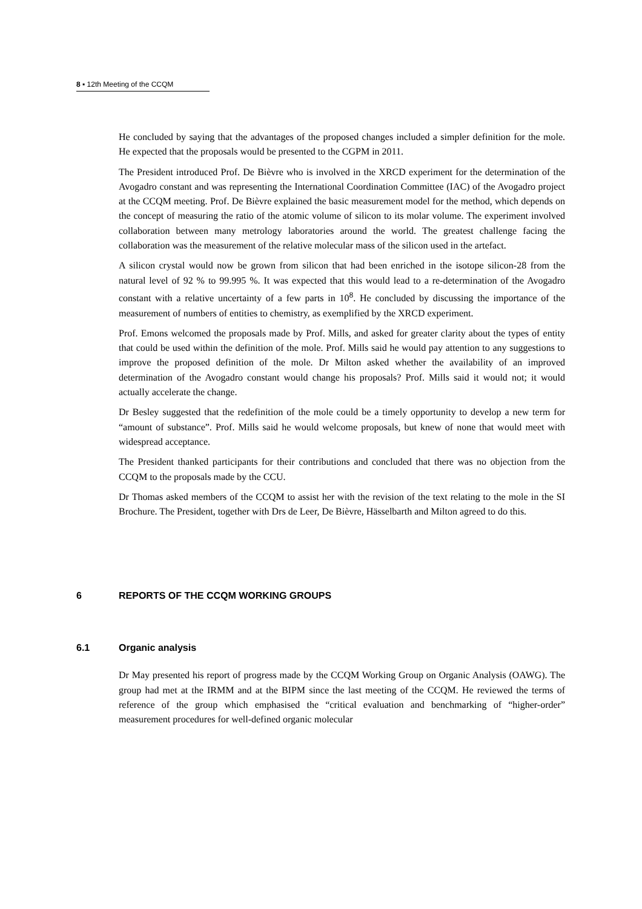8 ▪ 12th Meeting of the CCQM
He concluded by saying that the advantages of the proposed changes included a simpler definition for the mole. He expected that the proposals would be presented to the CGPM in 2011.
The President introduced Prof. De Bièvre who is involved in the XRCD experiment for the determination of the Avogadro constant and was representing the International Coordination Committee (IAC) of the Avogadro project at the CCQM meeting. Prof. De Bièvre explained the basic measurement model for the method, which depends on the concept of measuring the ratio of the atomic volume of silicon to its molar volume. The experiment involved collaboration between many metrology laboratories around the world. The greatest challenge facing the collaboration was the measurement of the relative molecular mass of the silicon used in the artefact.
A silicon crystal would now be grown from silicon that had been enriched in the isotope silicon-28 from the natural level of 92 % to 99.995 %. It was expected that this would lead to a re-determination of the Avogadro constant with a relative uncertainty of a few parts in 10<sup>8</sup>. He concluded by discussing the importance of the measurement of numbers of entities to chemistry, as exemplified by the XRCD experiment.
Prof. Emons welcomed the proposals made by Prof. Mills, and asked for greater clarity about the types of entity that could be used within the definition of the mole. Prof. Mills said he would pay attention to any suggestions to improve the proposed definition of the mole. Dr Milton asked whether the availability of an improved determination of the Avogadro constant would change his proposals? Prof. Mills said it would not; it would actually accelerate the change.
Dr Besley suggested that the redefinition of the mole could be a timely opportunity to develop a new term for “amount of substance”. Prof. Mills said he would welcome proposals, but knew of none that would meet with widespread acceptance.
The President thanked participants for their contributions and concluded that there was no objection from the CCQM to the proposals made by the CCU.
Dr Thomas asked members of the CCQM to assist her with the revision of the text relating to the mole in the SI Brochure. The President, together with Drs de Leer, De Bièvre, Hässelbarth and Milton agreed to do this.
6 REPORTS OF THE CCQM WORKING GROUPS
6.1 Organic analysis
Dr May presented his report of progress made by the CCQM Working Group on Organic Analysis (OAWG). The group had met at the IRMM and at the BIPM since the last meeting of the CCQM. He reviewed the terms of reference of the group which emphasised the “critical evaluation and benchmarking of “higher-order” measurement procedures for well-defined organic molecular